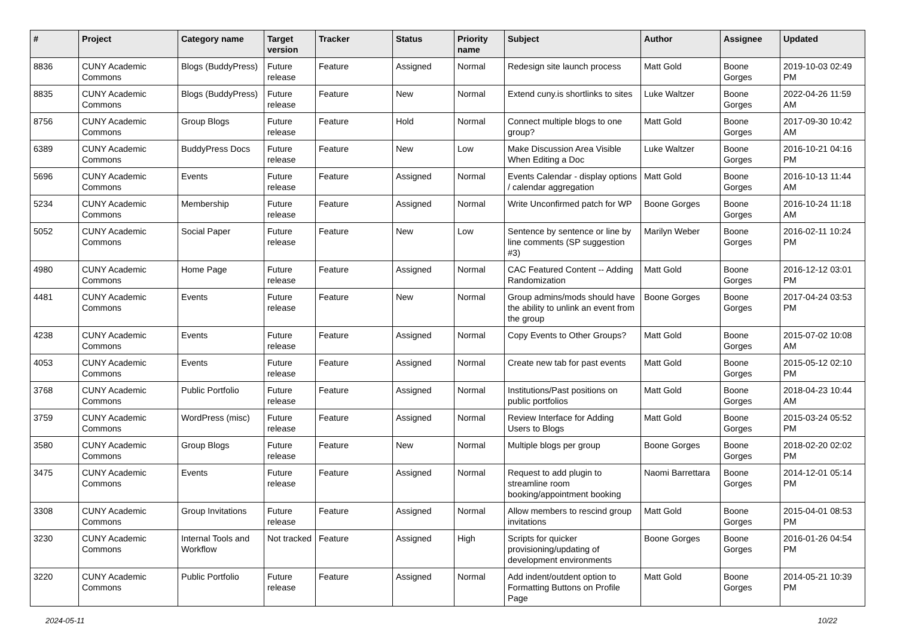| # | Project | Category name | Target version | Tracker | Status | Priority name | Subject | Author | Assignee | Updated |
| --- | --- | --- | --- | --- | --- | --- | --- | --- | --- | --- |
| 8836 | CUNY Academic Commons | Blogs (BuddyPress) | Future release | Feature | Assigned | Normal | Redesign site launch process | Matt Gold | Boone Gorges | 2019-10-03 02:49 PM |
| 8835 | CUNY Academic Commons | Blogs (BuddyPress) | Future release | Feature | New | Normal | Extend cuny.is shortlinks to sites | Luke Waltzer | Boone Gorges | 2022-04-26 11:59 AM |
| 8756 | CUNY Academic Commons | Group Blogs | Future release | Feature | Hold | Normal | Connect multiple blogs to one group? | Matt Gold | Boone Gorges | 2017-09-30 10:42 AM |
| 6389 | CUNY Academic Commons | BuddyPress Docs | Future release | Feature | New | Low | Make Discussion Area Visible When Editing a Doc | Luke Waltzer | Boone Gorges | 2016-10-21 04:16 PM |
| 5696 | CUNY Academic Commons | Events | Future release | Feature | Assigned | Normal | Events Calendar - display options / calendar aggregation | Matt Gold | Boone Gorges | 2016-10-13 11:44 AM |
| 5234 | CUNY Academic Commons | Membership | Future release | Feature | Assigned | Normal | Write Unconfirmed patch for WP | Boone Gorges | Boone Gorges | 2016-10-24 11:18 AM |
| 5052 | CUNY Academic Commons | Social Paper | Future release | Feature | New | Low | Sentence by sentence or line by line comments (SP suggestion #3) | Marilyn Weber | Boone Gorges | 2016-02-11 10:24 PM |
| 4980 | CUNY Academic Commons | Home Page | Future release | Feature | Assigned | Normal | CAC Featured Content -- Adding Randomization | Matt Gold | Boone Gorges | 2016-12-12 03:01 PM |
| 4481 | CUNY Academic Commons | Events | Future release | Feature | New | Normal | Group admins/mods should have the ability to unlink an event from the group | Boone Gorges | Boone Gorges | 2017-04-24 03:53 PM |
| 4238 | CUNY Academic Commons | Events | Future release | Feature | Assigned | Normal | Copy Events to Other Groups? | Matt Gold | Boone Gorges | 2015-07-02 10:08 AM |
| 4053 | CUNY Academic Commons | Events | Future release | Feature | Assigned | Normal | Create new tab for past events | Matt Gold | Boone Gorges | 2015-05-12 02:10 PM |
| 3768 | CUNY Academic Commons | Public Portfolio | Future release | Feature | Assigned | Normal | Institutions/Past positions on public portfolios | Matt Gold | Boone Gorges | 2018-04-23 10:44 AM |
| 3759 | CUNY Academic Commons | WordPress (misc) | Future release | Feature | Assigned | Normal | Review Interface for Adding Users to Blogs | Matt Gold | Boone Gorges | 2015-03-24 05:52 PM |
| 3580 | CUNY Academic Commons | Group Blogs | Future release | Feature | New | Normal | Multiple blogs per group | Boone Gorges | Boone Gorges | 2018-02-20 02:02 PM |
| 3475 | CUNY Academic Commons | Events | Future release | Feature | Assigned | Normal | Request to add plugin to streamline room booking/appointment booking | Naomi Barrettara | Boone Gorges | 2014-12-01 05:14 PM |
| 3308 | CUNY Academic Commons | Group Invitations | Future release | Feature | Assigned | Normal | Allow members to rescind group invitations | Matt Gold | Boone Gorges | 2015-04-01 08:53 PM |
| 3230 | CUNY Academic Commons | Internal Tools and Workflow | Not tracked | Feature | Assigned | High | Scripts for quicker provisioning/updating of development environments | Boone Gorges | Boone Gorges | 2016-01-26 04:54 PM |
| 3220 | CUNY Academic Commons | Public Portfolio | Future release | Feature | Assigned | Normal | Add indent/outdent option to Formatting Buttons on Profile Page | Matt Gold | Boone Gorges | 2014-05-21 10:39 PM |
2024-05-11 10/22